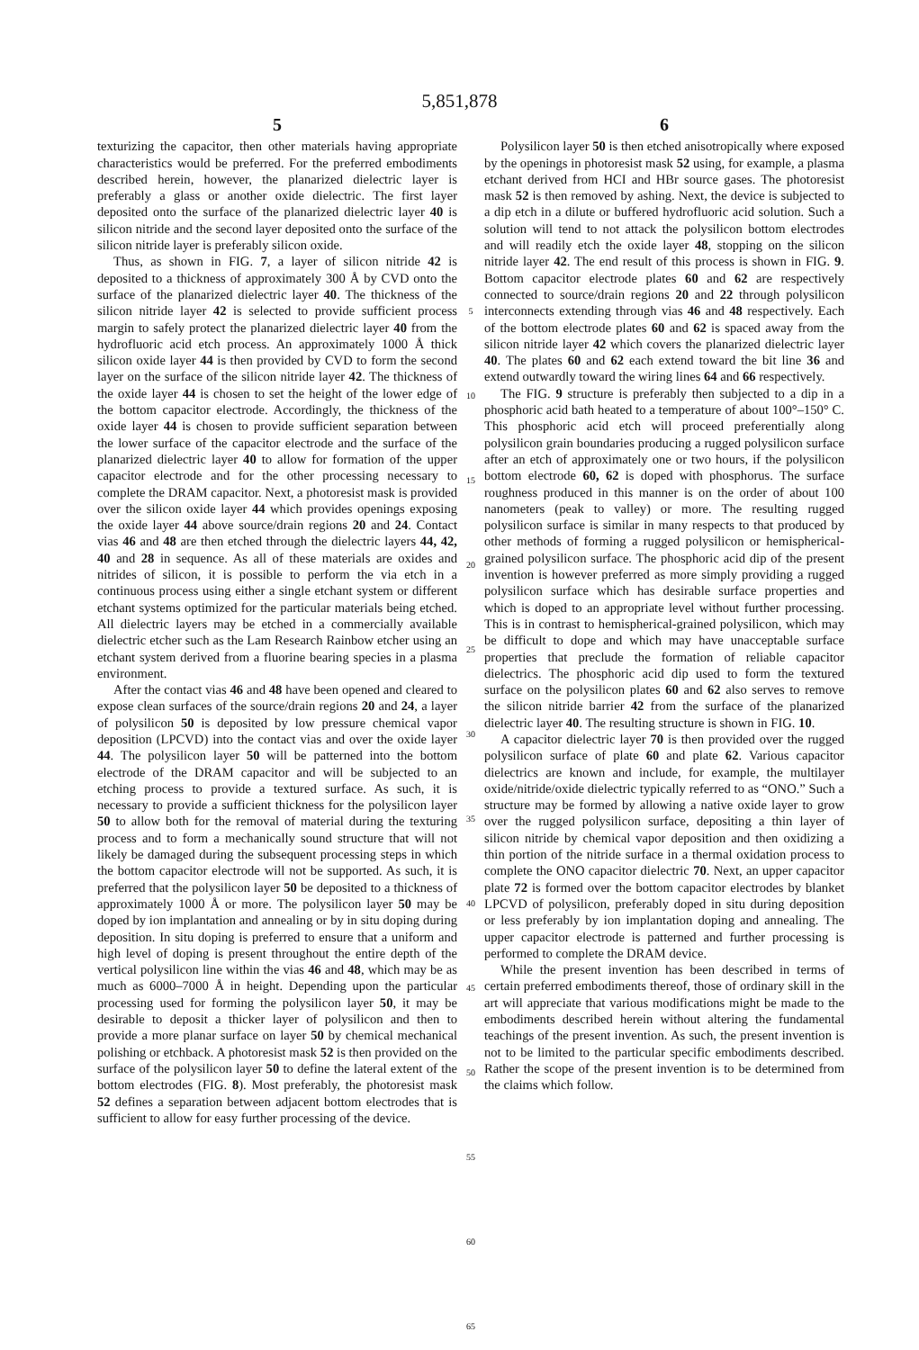5,851,878
5
texturizing the capacitor, then other materials having appropriate characteristics would be preferred. For the preferred embodiments described herein, however, the planarized dielectric layer is preferably a glass or another oxide dielectric. The first layer deposited onto the surface of the planarized dielectric layer 40 is silicon nitride and the second layer deposited onto the surface of the silicon nitride layer is preferably silicon oxide.
Thus, as shown in FIG. 7, a layer of silicon nitride 42 is deposited to a thickness of approximately 300 Å by CVD onto the surface of the planarized dielectric layer 40. The thickness of the silicon nitride layer 42 is selected to provide sufficient process margin to safely protect the planarized dielectric layer 40 from the hydrofluoric acid etch process. An approximately 1000 Å thick silicon oxide layer 44 is then provided by CVD to form the second layer on the surface of the silicon nitride layer 42. The thickness of the oxide layer 44 is chosen to set the height of the lower edge of the bottom capacitor electrode. Accordingly, the thickness of the oxide layer 44 is chosen to provide sufficient separation between the lower surface of the capacitor electrode and the surface of the planarized dielectric layer 40 to allow for formation of the upper capacitor electrode and for the other processing necessary to complete the DRAM capacitor. Next, a photoresist mask is provided over the silicon oxide layer 44 which provides openings exposing the oxide layer 44 above source/drain regions 20 and 24. Contact vias 46 and 48 are then etched through the dielectric layers 44, 42, 40 and 28 in sequence. As all of these materials are oxides and nitrides of silicon, it is possible to perform the via etch in a continuous process using either a single etchant system or different etchant systems optimized for the particular materials being etched. All dielectric layers may be etched in a commercially available dielectric etcher such as the Lam Research Rainbow etcher using an etchant system derived from a fluorine bearing species in a plasma environment.
After the contact vias 46 and 48 have been opened and cleared to expose clean surfaces of the source/drain regions 20 and 24, a layer of polysilicon 50 is deposited by low pressure chemical vapor deposition (LPCVD) into the contact vias and over the oxide layer 44. The polysilicon layer 50 will be patterned into the bottom electrode of the DRAM capacitor and will be subjected to an etching process to provide a textured surface. As such, it is necessary to provide a sufficient thickness for the polysilicon layer 50 to allow both for the removal of material during the texturing process and to form a mechanically sound structure that will not likely be damaged during the subsequent processing steps in which the bottom capacitor electrode will not be supported. As such, it is preferred that the polysilicon layer 50 be deposited to a thickness of approximately 1000 Å or more. The polysilicon layer 50 may be doped by ion implantation and annealing or by in situ doping during deposition. In situ doping is preferred to ensure that a uniform and high level of doping is present throughout the entire depth of the vertical polysilicon line within the vias 46 and 48, which may be as much as 6000–7000 Å in height. Depending upon the particular processing used for forming the polysilicon layer 50, it may be desirable to deposit a thicker layer of polysilicon and then to provide a more planar surface on layer 50 by chemical mechanical polishing or etchback. A photoresist mask 52 is then provided on the surface of the polysilicon layer 50 to define the lateral extent of the bottom electrodes (FIG. 8). Most preferably, the photoresist mask 52 defines a separation between adjacent bottom electrodes that is sufficient to allow for easy further processing of the device.
5
10
15
20
25
30
35
40
45
50
55
60
65
6
Polysilicon layer 50 is then etched anisotropically where exposed by the openings in photoresist mask 52 using, for example, a plasma etchant derived from HCI and HBr source gases. The photoresist mask 52 is then removed by ashing. Next, the device is subjected to a dip etch in a dilute or buffered hydrofluoric acid solution. Such a solution will tend to not attack the polysilicon bottom electrodes and will readily etch the oxide layer 48, stopping on the silicon nitride layer 42. The end result of this process is shown in FIG. 9. Bottom capacitor electrode plates 60 and 62 are respectively connected to source/drain regions 20 and 22 through polysilicon interconnects extending through vias 46 and 48 respectively. Each of the bottom electrode plates 60 and 62 is spaced away from the silicon nitride layer 42 which covers the planarized dielectric layer 40. The plates 60 and 62 each extend toward the bit line 36 and extend outwardly toward the wiring lines 64 and 66 respectively.
The FIG. 9 structure is preferably then subjected to a dip in a phosphoric acid bath heated to a temperature of about 100°–150° C. This phosphoric acid etch will proceed preferentially along polysilicon grain boundaries producing a rugged polysilicon surface after an etch of approximately one or two hours, if the polysilicon bottom electrode 60, 62 is doped with phosphorus. The surface roughness produced in this manner is on the order of about 100 nanometers (peak to valley) or more. The resulting rugged polysilicon surface is similar in many respects to that produced by other methods of forming a rugged polysilicon or hemispherical-grained polysilicon surface. The phosphoric acid dip of the present invention is however preferred as more simply providing a rugged polysilicon surface which has desirable surface properties and which is doped to an appropriate level without further processing. This is in contrast to hemispherical-grained polysilicon, which may be difficult to dope and which may have unacceptable surface properties that preclude the formation of reliable capacitor dielectrics. The phosphoric acid dip used to form the textured surface on the polysilicon plates 60 and 62 also serves to remove the silicon nitride barrier 42 from the surface of the planarized dielectric layer 40. The resulting structure is shown in FIG. 10.
A capacitor dielectric layer 70 is then provided over the rugged polysilicon surface of plate 60 and plate 62. Various capacitor dielectrics are known and include, for example, the multilayer oxide/nitride/oxide dielectric typically referred to as “ONO.” Such a structure may be formed by allowing a native oxide layer to grow over the rugged polysilicon surface, depositing a thin layer of silicon nitride by chemical vapor deposition and then oxidizing a thin portion of the nitride surface in a thermal oxidation process to complete the ONO capacitor dielectric 70. Next, an upper capacitor plate 72 is formed over the bottom capacitor electrodes by blanket LPCVD of polysilicon, preferably doped in situ during deposition or less preferably by ion implantation doping and annealing. The upper capacitor electrode is patterned and further processing is performed to complete the DRAM device.
While the present invention has been described in terms of certain preferred embodiments thereof, those of ordinary skill in the art will appreciate that various modifications might be made to the embodiments described herein without altering the fundamental teachings of the present invention. As such, the present invention is not to be limited to the particular specific embodiments described. Rather the scope of the present invention is to be determined from the claims which follow.